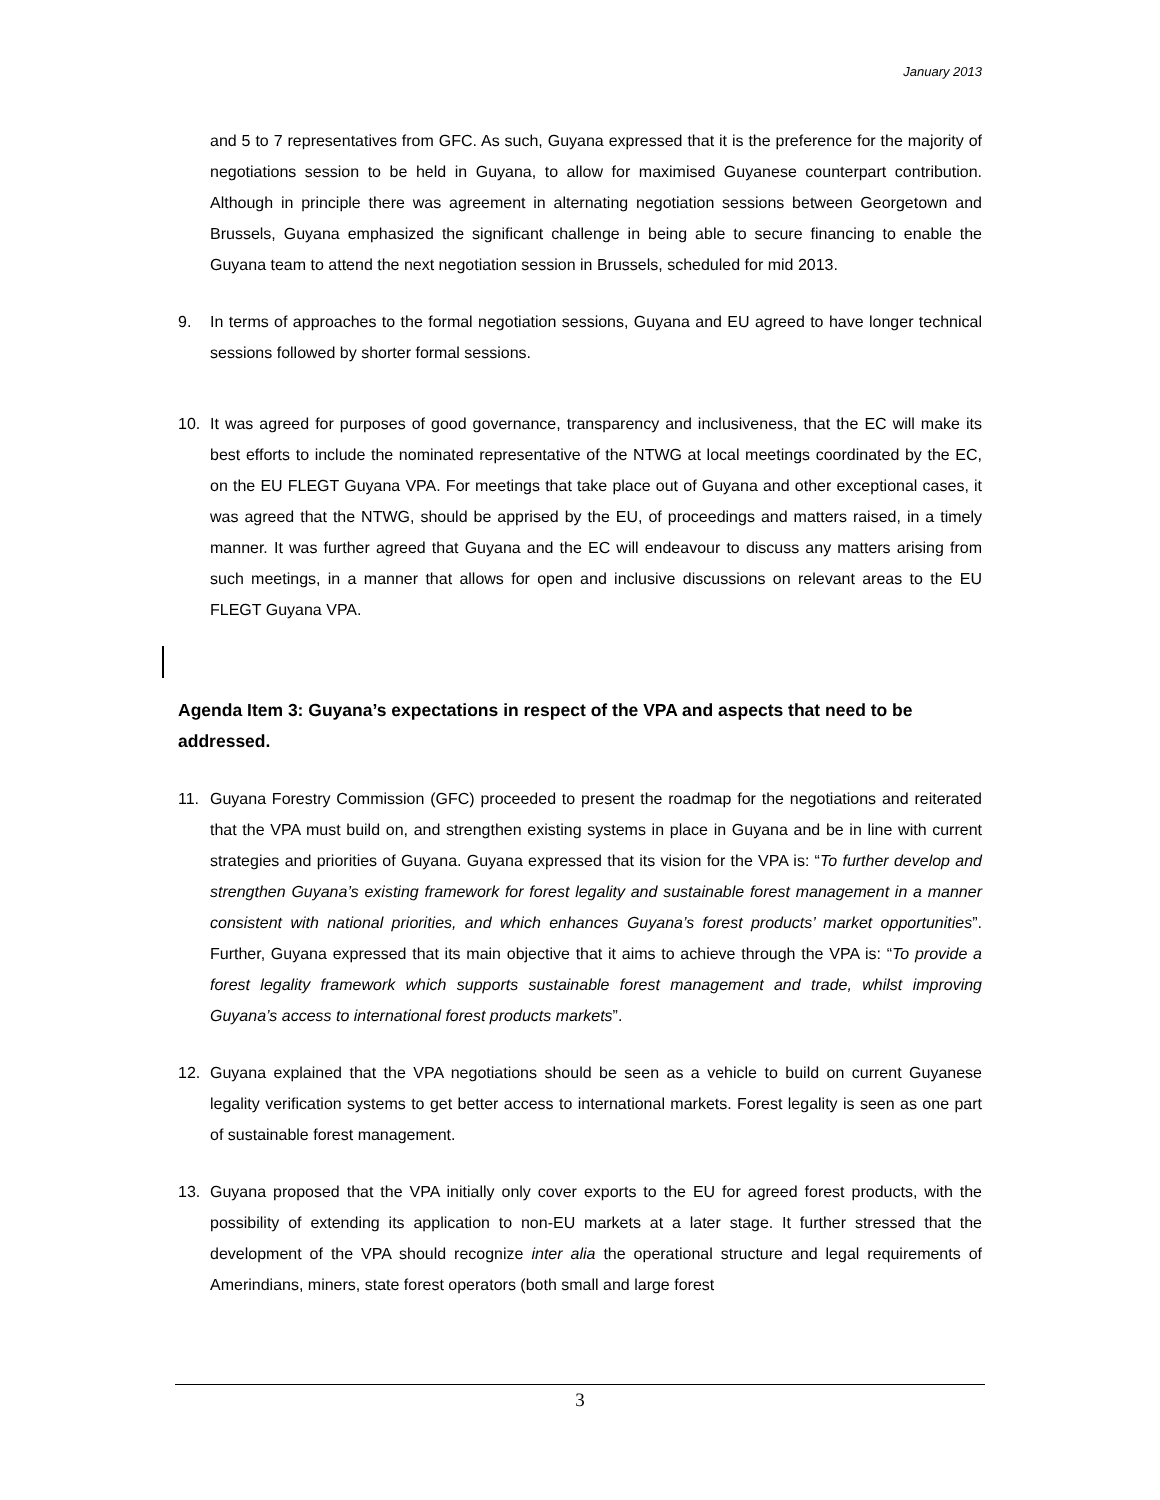January 2013
and 5 to 7 representatives from GFC. As such, Guyana expressed that it is the preference for the majority of negotiations session to be held in Guyana, to allow for maximised Guyanese counterpart contribution. Although in principle there was agreement in alternating negotiation sessions between Georgetown and Brussels, Guyana emphasized the significant challenge in being able to secure financing to enable the Guyana team to attend the next negotiation session in Brussels, scheduled for mid 2013.
9. In terms of approaches to the formal negotiation sessions, Guyana and EU agreed to have longer technical sessions followed by shorter formal sessions.
10. It was agreed for purposes of good governance, transparency and inclusiveness, that the EC will make its best efforts to include the nominated representative of the NTWG at local meetings coordinated by the EC, on the EU FLEGT Guyana VPA. For meetings that take place out of Guyana and other exceptional cases, it was agreed that the NTWG, should be apprised by the EU, of proceedings and matters raised, in a timely manner. It was further agreed that Guyana and the EC will endeavour to discuss any matters arising from such meetings, in a manner that allows for open and inclusive discussions on relevant areas to the EU FLEGT Guyana VPA.
Agenda Item 3: Guyana’s expectations in respect of the VPA and aspects that need to be addressed.
11. Guyana Forestry Commission (GFC) proceeded to present the roadmap for the negotiations and reiterated that the VPA must build on, and strengthen existing systems in place in Guyana and be in line with current strategies and priorities of Guyana. Guyana expressed that its vision for the VPA is: “To further develop and strengthen Guyana’s existing framework for forest legality and sustainable forest management in a manner consistent with national priorities, and which enhances Guyana’s forest products’ market opportunities”. Further, Guyana expressed that its main objective that it aims to achieve through the VPA is: “To provide a forest legality framework which supports sustainable forest management and trade, whilst improving Guyana’s access to international forest products markets”.
12. Guyana explained that the VPA negotiations should be seen as a vehicle to build on current Guyanese legality verification systems to get better access to international markets. Forest legality is seen as one part of sustainable forest management.
13. Guyana proposed that the VPA initially only cover exports to the EU for agreed forest products, with the possibility of extending its application to non-EU markets at a later stage. It further stressed that the development of the VPA should recognize inter alia the operational structure and legal requirements of Amerindians, miners, state forest operators (both small and large forest
3